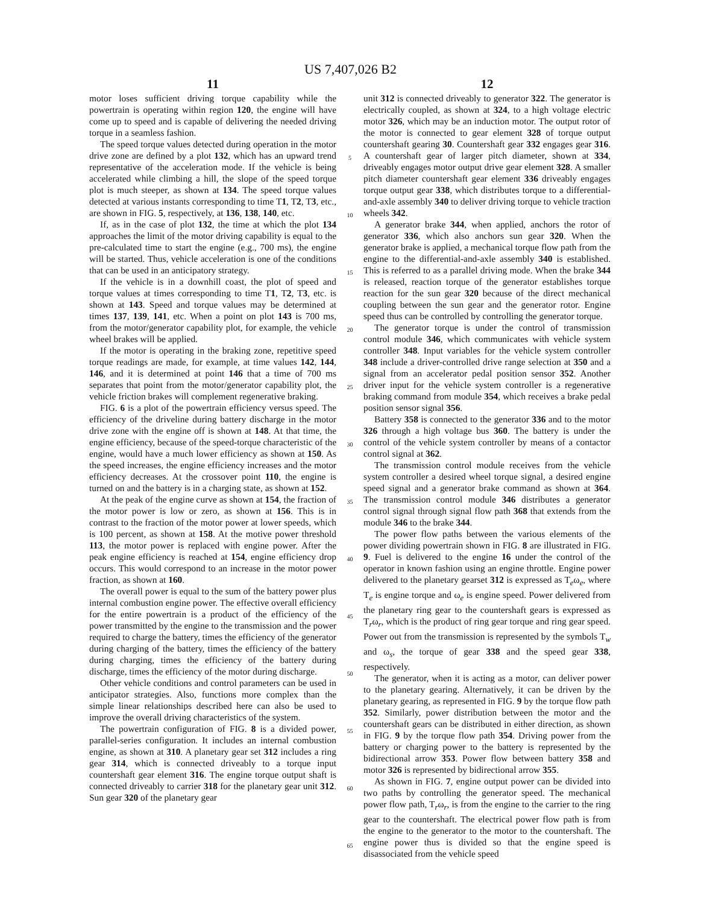US 7,407,026 B2
11
motor loses sufficient driving torque capability while the powertrain is operating within region 120, the engine will have come up to speed and is capable of delivering the needed driving torque in a seamless fashion.
The speed torque values detected during operation in the motor drive zone are defined by a plot 132, which has an upward trend representative of the acceleration mode. If the vehicle is being accelerated while climbing a hill, the slope of the speed torque plot is much steeper, as shown at 134. The speed torque values detected at various instants corresponding to time T1, T2, T3, etc., are shown in FIG. 5, respectively, at 136, 138, 140, etc.
If, as in the case of plot 132, the time at which the plot 134 approaches the limit of the motor driving capability is equal to the pre-calculated time to start the engine (e.g., 700 ms), the engine will be started. Thus, vehicle acceleration is one of the conditions that can be used in an anticipatory strategy.
If the vehicle is in a downhill coast, the plot of speed and torque values at times corresponding to time T1, T2, T3, etc. is shown at 143. Speed and torque values may be determined at times 137, 139, 141, etc. When a point on plot 143 is 700 ms, from the motor/generator capability plot, for example, the vehicle wheel brakes will be applied.
If the motor is operating in the braking zone, repetitive speed torque readings are made, for example, at time values 142, 144, 146, and it is determined at point 146 that a time of 700 ms separates that point from the motor/generator capability plot, the vehicle friction brakes will complement regenerative braking.
FIG. 6 is a plot of the powertrain efficiency versus speed. The efficiency of the driveline during battery discharge in the motor drive zone with the engine off is shown at 148. At that time, the engine efficiency, because of the speed-torque characteristic of the engine, would have a much lower efficiency as shown at 150. As the speed increases, the engine efficiency increases and the motor efficiency decreases. At the crossover point 110, the engine is turned on and the battery is in a charging state, as shown at 152.
At the peak of the engine curve as shown at 154, the fraction of the motor power is low or zero, as shown at 156. This is in contrast to the fraction of the motor power at lower speeds, which is 100 percent, as shown at 158. At the motive power threshold 113, the motor power is replaced with engine power. After the peak engine efficiency is reached at 154, engine efficiency drop occurs. This would correspond to an increase in the motor power fraction, as shown at 160.
The overall power is equal to the sum of the battery power plus internal combustion engine power. The effective overall efficiency for the entire powertrain is a product of the efficiency of the power transmitted by the engine to the transmission and the power required to charge the battery, times the efficiency of the generator during charging of the battery, times the efficiency of the battery during charging, times the efficiency of the battery during discharge, times the efficiency of the motor during discharge.
Other vehicle conditions and control parameters can be used in anticipator strategies. Also, functions more complex than the simple linear relationships described here can also be used to improve the overall driving characteristics of the system.
The powertrain configuration of FIG. 8 is a divided power, parallel-series configuration. It includes an internal combustion engine, as shown at 310. A planetary gear set 312 includes a ring gear 314, which is connected driveably to a torque input countershaft gear element 316. The engine torque output shaft is connected driveably to carrier 318 for the planetary gear unit 312. Sun gear 320 of the planetary gear
5
10
15
20
25
30
35
40
45
50
55
60
65
12
unit 312 is connected driveably to generator 322. The generator is electrically coupled, as shown at 324, to a high voltage electric motor 326, which may be an induction motor. The output rotor of the motor is connected to gear element 328 of torque output countershaft gearing 30. Countershaft gear 332 engages gear 316. A countershaft gear of larger pitch diameter, shown at 334, driveably engages motor output drive gear element 328. A smaller pitch diameter countershaft gear element 336 driveably engages torque output gear 338, which distributes torque to a differential-and-axle assembly 340 to deliver driving torque to vehicle traction wheels 342.
A generator brake 344, when applied, anchors the rotor of generator 336, which also anchors sun gear 320. When the generator brake is applied, a mechanical torque flow path from the engine to the differential-and-axle assembly 340 is established. This is referred to as a parallel driving mode. When the brake 344 is released, reaction torque of the generator establishes torque reaction for the sun gear 320 because of the direct mechanical coupling between the sun gear and the generator rotor. Engine speed thus can be controlled by controlling the generator torque.
The generator torque is under the control of transmission control module 346, which communicates with vehicle system controller 348. Input variables for the vehicle system controller 348 include a driver-controlled drive range selection at 350 and a signal from an accelerator pedal position sensor 352. Another driver input for the vehicle system controller is a regenerative braking command from module 354, which receives a brake pedal position sensor signal 356.
Battery 358 is connected to the generator 336 and to the motor 326 through a high voltage bus 360. The battery is under the control of the vehicle system controller by means of a contactor control signal at 362.
The transmission control module receives from the vehicle system controller a desired wheel torque signal, a desired engine speed signal and a generator brake command as shown at 364. The transmission control module 346 distributes a generator control signal through signal flow path 368 that extends from the module 346 to the brake 344.
The power flow paths between the various elements of the power dividing powertrain shown in FIG. 8 are illustrated in FIG. 9. Fuel is delivered to the engine 16 under the control of the operator in known fashion using an engine throttle. Engine power delivered to the planetary gearset 312 is expressed as T<sub>e</sub>ω<sub>e</sub>, where T<sub>e</sub> is engine torque and ω<sub>e</sub> is engine speed. Power delivered from the planetary ring gear to the countershaft gears is expressed as T<sub>r</sub>ω<sub>r</sub>, which is the product of ring gear torque and ring gear speed. Power out from the transmission is represented by the symbols T<sub>w</sub> and ω<sub>s</sub>, the torque of gear 338 and the speed gear 338, respectively.
The generator, when it is acting as a motor, can deliver power to the planetary gearing. Alternatively, it can be driven by the planetary gearing, as represented in FIG. 9 by the torque flow path 352. Similarly, power distribution between the motor and the countershaft gears can be distributed in either direction, as shown in FIG. 9 by the torque flow path 354. Driving power from the battery or charging power to the battery is represented by the bidirectional arrow 353. Power flow between battery 358 and motor 326 is represented by bidirectional arrow 355.
As shown in FIG. 7, engine output power can be divided into two paths by controlling the generator speed. The mechanical power flow path, T<sub>r</sub>ω<sub>r</sub>, is from the engine to the carrier to the ring gear to the countershaft. The electrical power flow path is from the engine to the generator to the motor to the countershaft. The engine power thus is divided so that the engine speed is disassociated from the vehicle speed